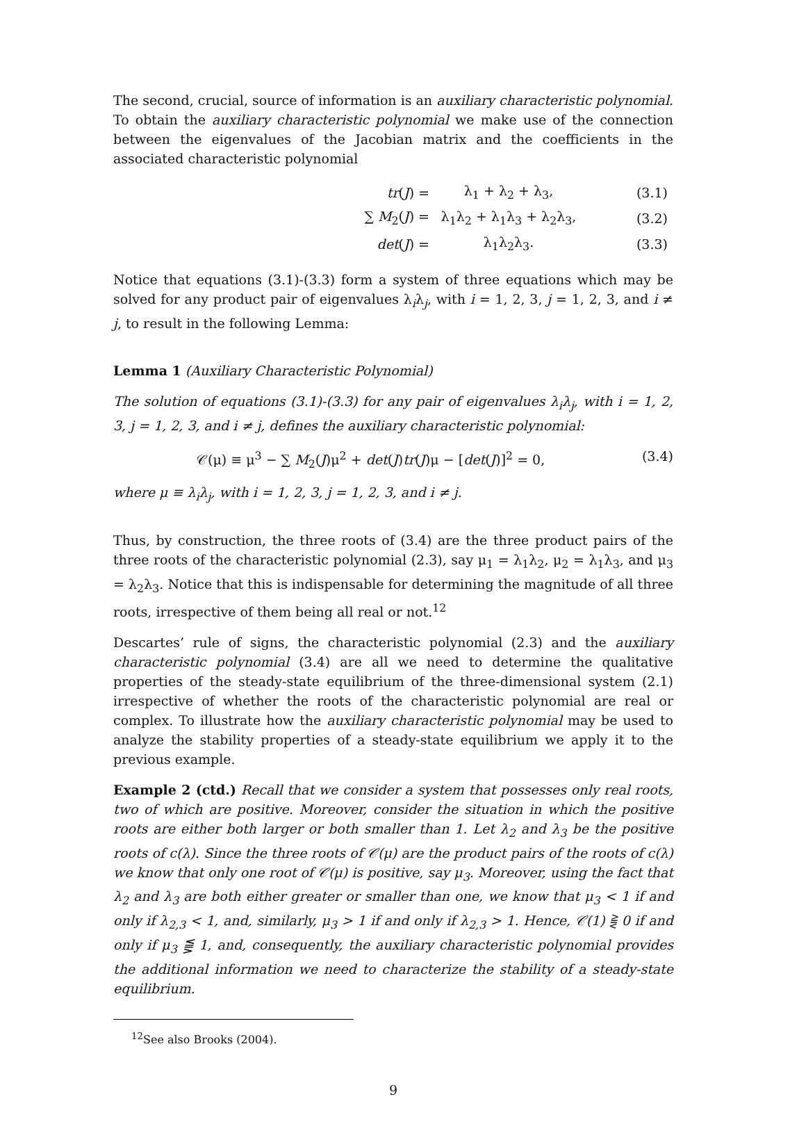The second, crucial, source of information is an auxiliary characteristic polynomial. To obtain the auxiliary characteristic polynomial we make use of the connection between the eigenvalues of the Jacobian matrix and the coefficients in the associated characteristic polynomial
| | tr ( J ) = | λ<sub>1</sub> + λ<sub>2</sub> + λ<sub>3</sub>, | (3.1) |
| | ∑ M<sub>2</sub>( J ) = | λ<sub>1</sub>λ<sub>2</sub> + λ<sub>1</sub>λ<sub>3</sub> + λ<sub>2</sub>λ<sub>3</sub>, | (3.2) |
| | det ( J ) = | λ<sub>1</sub>λ<sub>2</sub>λ<sub>3</sub>. | (3.3) |
Notice that equations (3.1)-(3.3) form a system of three equations which may be solved for any product pair of eigenvalues λ<sub>i</sub>λ<sub>j</sub>, with i = 1, 2, 3, j = 1, 2, 3, and i ≠ j, to result in the following Lemma:
Lemma 1 (Auxiliary Characteristic Polynomial)
The solution of equations (3.1)-(3.3) for any pair of eigenvalues λ<sub>i</sub>λ<sub>j</sub>, with i = 1, 2, 3, j = 1, 2, 3, and i ≠ j, defines the auxiliary characteristic polynomial:
𝒞(μ) ≡ μ<sup>3</sup> − ∑ M<sub>2</sub>(J)μ<sup>2</sup> + det(J)tr(J)μ − [det(J)]<sup>2</sup> = 0,
(3.4)
where μ ≡ λ<sub>i</sub>λ<sub>j</sub>, with i = 1, 2, 3, j = 1, 2, 3, and i ≠ j.
Thus, by construction, the three roots of (3.4) are the three product pairs of the three roots of the characteristic polynomial (2.3), say μ<sub>1</sub> = λ<sub>1</sub>λ<sub>2</sub>, μ<sub>2</sub> = λ<sub>1</sub>λ<sub>3</sub>, and μ<sub>3</sub> = λ<sub>2</sub>λ<sub>3</sub>. Notice that this is indispensable for determining the magnitude of all three roots, irrespective of them being all real or not.<sup>12</sup>
Descartes’ rule of signs, the characteristic polynomial (2.3) and the auxiliary characteristic polynomial (3.4) are all we need to determine the qualitative properties of the steady-state equilibrium of the three-dimensional system (2.1) irrespective of whether the roots of the characteristic polynomial are real or complex. To illustrate how the auxiliary characteristic polynomial may be used to analyze the stability properties of a steady-state equilibrium we apply it to the previous example.
Example 2 (ctd.) Recall that we consider a system that possesses only real roots, two of which are positive. Moreover, consider the situation in which the positive roots are either both larger or both smaller than 1. Let λ<sub>2</sub> and λ<sub>3</sub> be the positive roots of c(λ). Since the three roots of 𝒞(μ) are the product pairs of the roots of c(λ) we know that only one root of 𝒞(μ) is positive, say μ<sub>3</sub>. Moreover, using the fact that λ<sub>2</sub> and λ<sub>3</sub> are both either greater or smaller than one, we know that μ<sub>3</sub> < 1 if and only if λ<sub>2,3</sub> < 1, and, similarly, μ<sub>3</sub> > 1 if and only if λ<sub>2,3</sub> > 1. Hence, 𝒞(1) ⪌ 0 if and only if μ<sub>3</sub> ⪋ 1, and, consequently, the auxiliary characteristic polynomial provides the additional information we need to characterize the stability of a steady-state equilibrium.
<sup>12</sup> See also Brooks (2004).
9